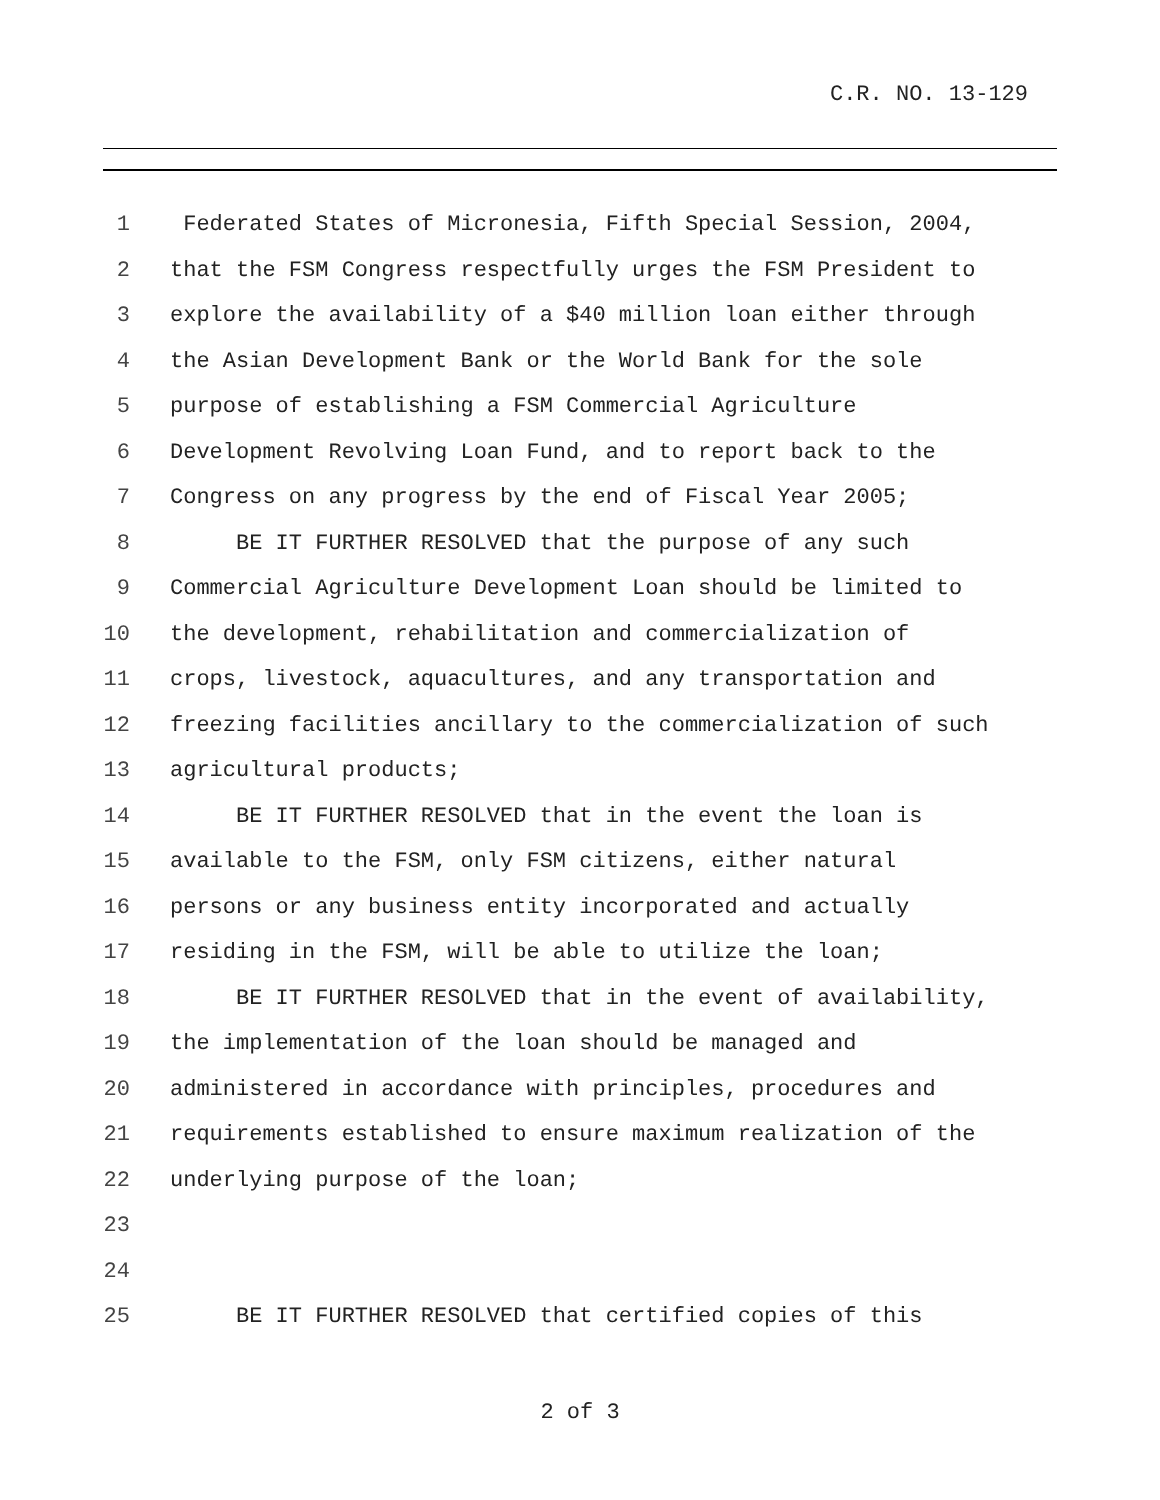C.R. NO. 13-129
1 Federated States of Micronesia, Fifth Special Session, 2004,
2 that the FSM Congress respectfully urges the FSM President to
3 explore the availability of a $40 million loan either through
4 the Asian Development Bank or the World Bank for the sole
5 purpose of establishing a FSM Commercial Agriculture
6 Development Revolving Loan Fund, and to report back to the
7 Congress on any progress by the end of Fiscal Year 2005;
8 BE IT FURTHER RESOLVED that the purpose of any such
9 Commercial Agriculture Development Loan should be limited to
10 the development, rehabilitation and commercialization of
11 crops, livestock, aquacultures, and any transportation and
12 freezing facilities ancillary to the commercialization of such
13 agricultural products;
14 BE IT FURTHER RESOLVED that in the event the loan is
15 available to the FSM, only FSM citizens, either natural
16 persons or any business entity incorporated and actually
17 residing in the FSM, will be able to utilize the loan;
18 BE IT FURTHER RESOLVED that in the event of availability,
19 the implementation of the loan should be managed and
20 administered in accordance with principles, procedures and
21 requirements established to ensure maximum realization of the
22 underlying purpose of the loan;
23
24
25 BE IT FURTHER RESOLVED that certified copies of this
2 of 3